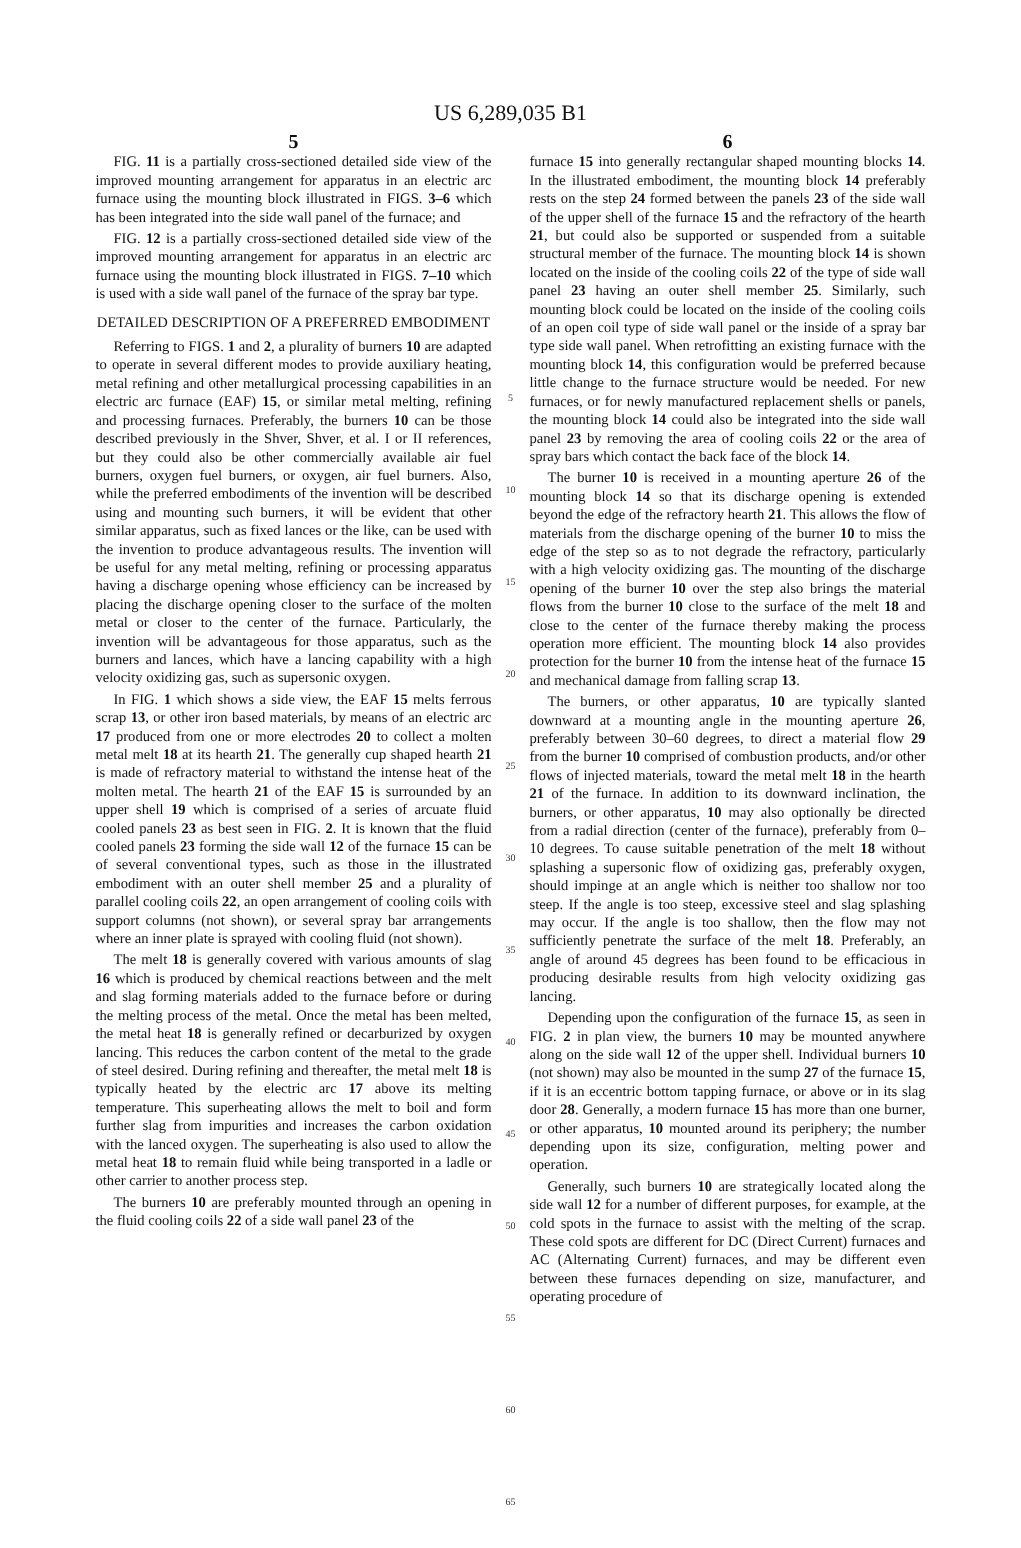US 6,289,035 B1
5
FIG. 11 is a partially cross-sectioned detailed side view of the improved mounting arrangement for apparatus in an electric arc furnace using the mounting block illustrated in FIGS. 3–6 which has been integrated into the side wall panel of the furnace; and
FIG. 12 is a partially cross-sectioned detailed side view of the improved mounting arrangement for apparatus in an electric arc furnace using the mounting block illustrated in FIGS. 7–10 which is used with a side wall panel of the furnace of the spray bar type.
DETAILED DESCRIPTION OF A PREFERRED EMBODIMENT
Referring to FIGS. 1 and 2, a plurality of burners 10 are adapted to operate in several different modes to provide auxiliary heating, metal refining and other metallurgical processing capabilities in an electric arc furnace (EAF) 15, or similar metal melting, refining and processing furnaces. Preferably, the burners 10 can be those described previously in the Shver, Shver, et al. I or II references, but they could also be other commercially available air fuel burners, oxygen fuel burners, or oxygen, air fuel burners. Also, while the preferred embodiments of the invention will be described using and mounting such burners, it will be evident that other similar apparatus, such as fixed lances or the like, can be used with the invention to produce advantageous results. The invention will be useful for any metal melting, refining or processing apparatus having a discharge opening whose efficiency can be increased by placing the discharge opening closer to the surface of the molten metal or closer to the center of the furnace. Particularly, the invention will be advantageous for those apparatus, such as the burners and lances, which have a lancing capability with a high velocity oxidizing gas, such as supersonic oxygen.
In FIG. 1 which shows a side view, the EAF 15 melts ferrous scrap 13, or other iron based materials, by means of an electric arc 17 produced from one or more electrodes 20 to collect a molten metal melt 18 at its hearth 21. The generally cup shaped hearth 21 is made of refractory material to withstand the intense heat of the molten metal. The hearth 21 of the EAF 15 is surrounded by an upper shell 19 which is comprised of a series of arcuate fluid cooled panels 23 as best seen in FIG. 2. It is known that the fluid cooled panels 23 forming the side wall 12 of the furnace 15 can be of several conventional types, such as those in the illustrated embodiment with an outer shell member 25 and a plurality of parallel cooling coils 22, an open arrangement of cooling coils with support columns (not shown), or several spray bar arrangements where an inner plate is sprayed with cooling fluid (not shown).
The melt 18 is generally covered with various amounts of slag 16 which is produced by chemical reactions between and the melt and slag forming materials added to the furnace before or during the melting process of the metal. Once the metal has been melted, the metal heat 18 is generally refined or decarburized by oxygen lancing. This reduces the carbon content of the metal to the grade of steel desired. During refining and thereafter, the metal melt 18 is typically heated by the electric arc 17 above its melting temperature. This superheating allows the melt to boil and form further slag from impurities and increases the carbon oxidation with the lanced oxygen. The superheating is also used to allow the metal heat 18 to remain fluid while being transported in a ladle or other carrier to another process step.
The burners 10 are preferably mounted through an opening in the fluid cooling coils 22 of a side wall panel 23 of the
5
10
15
20
25
30
35
40
45
50
55
60
65
6
furnace 15 into generally rectangular shaped mounting blocks 14. In the illustrated embodiment, the mounting block 14 preferably rests on the step 24 formed between the panels 23 of the side wall of the upper shell of the furnace 15 and the refractory of the hearth 21, but could also be supported or suspended from a suitable structural member of the furnace. The mounting block 14 is shown located on the inside of the cooling coils 22 of the type of side wall panel 23 having an outer shell member 25. Similarly, such mounting block could be located on the inside of the cooling coils of an open coil type of side wall panel or the inside of a spray bar type side wall panel. When retrofitting an existing furnace with the mounting block 14, this configuration would be preferred because little change to the furnace structure would be needed. For new furnaces, or for newly manufactured replacement shells or panels, the mounting block 14 could also be integrated into the side wall panel 23 by removing the area of cooling coils 22 or the area of spray bars which contact the back face of the block 14.
The burner 10 is received in a mounting aperture 26 of the mounting block 14 so that its discharge opening is extended beyond the edge of the refractory hearth 21. This allows the flow of materials from the discharge opening of the burner 10 to miss the edge of the step so as to not degrade the refractory, particularly with a high velocity oxidizing gas. The mounting of the discharge opening of the burner 10 over the step also brings the material flows from the burner 10 close to the surface of the melt 18 and close to the center of the furnace thereby making the process operation more efficient. The mounting block 14 also provides protection for the burner 10 from the intense heat of the furnace 15 and mechanical damage from falling scrap 13.
The burners, or other apparatus, 10 are typically slanted downward at a mounting angle in the mounting aperture 26, preferably between 30–60 degrees, to direct a material flow 29 from the burner 10 comprised of combustion products, and/or other flows of injected materials, toward the metal melt 18 in the hearth 21 of the furnace. In addition to its downward inclination, the burners, or other apparatus, 10 may also optionally be directed from a radial direction (center of the furnace), preferably from 0–10 degrees. To cause suitable penetration of the melt 18 without splashing a supersonic flow of oxidizing gas, preferably oxygen, should impinge at an angle which is neither too shallow nor too steep. If the angle is too steep, excessive steel and slag splashing may occur. If the angle is too shallow, then the flow may not sufficiently penetrate the surface of the melt 18. Preferably, an angle of around 45 degrees has been found to be efficacious in producing desirable results from high velocity oxidizing gas lancing.
Depending upon the configuration of the furnace 15, as seen in FIG. 2 in plan view, the burners 10 may be mounted anywhere along on the side wall 12 of the upper shell. Individual burners 10 (not shown) may also be mounted in the sump 27 of the furnace 15, if it is an eccentric bottom tapping furnace, or above or in its slag door 28. Generally, a modern furnace 15 has more than one burner, or other apparatus, 10 mounted around its periphery; the number depending upon its size, configuration, melting power and operation.
Generally, such burners 10 are strategically located along the side wall 12 for a number of different purposes, for example, at the cold spots in the furnace to assist with the melting of the scrap. These cold spots are different for DC (Direct Current) furnaces and AC (Alternating Current) furnaces, and may be different even between these furnaces depending on size, manufacturer, and operating procedure of